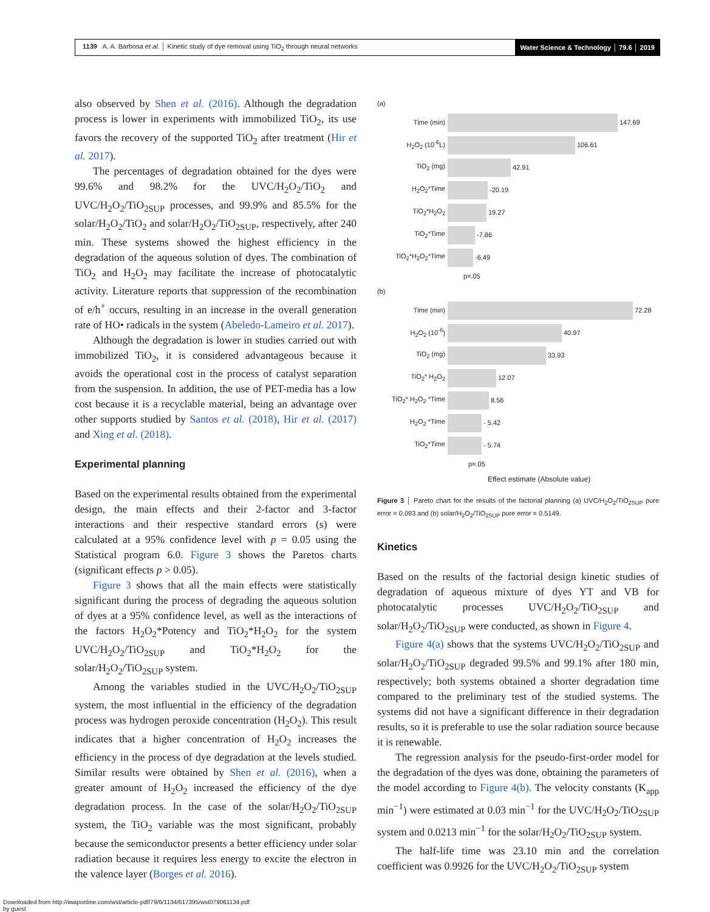1139 A. A. Barbosa et al. │ Kinetic study of dye removal using TiO<sub>2</sub> through neural networks
Water Science & Technology │ 79.6 │ 2019
also observed by Shen et al. (2016). Although the degradation process is lower in experiments with immobilized TiO<sub>2</sub>, its use favors the recovery of the supported TiO<sub>2</sub> after treatment (Hir et al. 2017).
The percentages of degradation obtained for the dyes were 99.6% and 98.2% for the UVC/H<sub>2</sub>O<sub>2</sub>/TiO<sub>2</sub> and UVC/H<sub>2</sub>O<sub>2</sub>/TiO<sub>2SUP</sub> processes, and 99.9% and 85.5% for the solar/H<sub>2</sub>O<sub>2</sub>/TiO<sub>2</sub> and solar/H<sub>2</sub>O<sub>2</sub>/TiO<sub>2SUP</sub>, respectively, after 240 min. These systems showed the highest efficiency in the degradation of the aqueous solution of dyes. The combination of TiO<sub>2</sub> and H<sub>2</sub>O<sub>2</sub> may facilitate the increase of photocatalytic activity. Literature reports that suppression of the recombination of e/h<sup>+</sup> occurs, resulting in an increase in the overall generation rate of HO• radicals in the system (Abeledo-Lameiro et al. 2017).
Although the degradation is lower in studies carried out with immobilized TiO<sub>2</sub>, it is considered advantageous because it avoids the operational cost in the process of catalyst separation from the suspension. In addition, the use of PET-media has a low cost because it is a recyclable material, being an advantage over other supports studied by Santos et al. (2018), Hir et al. (2017) and Xing et al. (2018).
Experimental planning
Based on the experimental results obtained from the experimental design, the main effects and their 2-factor and 3-factor interactions and their respective standard errors (s) were calculated at a 95% confidence level with p = 0.05 using the Statistical program 6.0. Figure 3 shows the Paretos charts (significant effects p > 0.05).
Figure 3 shows that all the main effects were statistically significant during the process of degrading the aqueous solution of dyes at a 95% confidence level, as well as the interactions of the factors H<sub>2</sub>O<sub>2</sub>*Potency and TiO<sub>2</sub>*H<sub>2</sub>O<sub>2</sub> for the system UVC/H<sub>2</sub>O<sub>2</sub>/TiO<sub>2SUP</sub> and TiO<sub>2</sub>*H<sub>2</sub>O<sub>2</sub> for the solar/H<sub>2</sub>O<sub>2</sub>/TiO<sub>2SUP</sub> system.
Among the variables studied in the UVC/H<sub>2</sub>O<sub>2</sub>/TiO<sub>2SUP</sub> system, the most influential in the efficiency of the degradation process was hydrogen peroxide concentration (H<sub>2</sub>O<sub>2</sub>). This result indicates that a higher concentration of H<sub>2</sub>O<sub>2</sub> increases the efficiency in the process of dye degradation at the levels studied. Similar results were obtained by Shen et al. (2016), when a greater amount of H<sub>2</sub>O<sub>2</sub> increased the efficiency of the dye degradation process. In the case of the solar/H<sub>2</sub>O<sub>2</sub>/TiO<sub>2SUP</sub> system, the TiO<sub>2</sub> variable was the most significant, probably because the semiconductor presents a better efficiency under solar radiation because it requires less energy to excite the electron in the valence layer (Borges et al. 2016).
(a)
Time (min) 147.69
H<sub>2</sub>O<sub>2</sub> (10<sup>-6</sup>L) 106.61
TiO<sub>2</sub> (mg) 42.91
H<sub>2</sub>O<sub>2</sub>*Time -20.19
TiO<sub>2</sub>*H<sub>2</sub>O<sub>2</sub> 19.27
TiO<sub>2</sub>*Time -7.86
TiO<sub>2</sub>*H<sub>2</sub>O<sub>2</sub>*Time -6.49
p=.05
(b)
Time (min) 72.28
H<sub>2</sub>O<sub>2</sub> (10<sup>-6</sup>) 40.97
TiO<sub>2</sub> (mg) 33.93
TiO<sub>2</sub>* H<sub>2</sub>O<sub>2</sub> 12.07
TiO<sub>2</sub>* H<sub>2</sub>O<sub>2</sub> *Time 8.56
H<sub>2</sub>O<sub>2</sub> *Time - 5.42
TiO<sub>2</sub>*Time - 5.74
p=.05
Effect estimate (Absolute value)
Figure 3 │ Pareto chart for the results of the factorial planning (a) UVC/H<sub>2</sub>O<sub>2</sub>/TiO<sub>2SUP</sub> pure error = 0.093 and (b) solar/H<sub>2</sub>O<sub>2</sub>/TiO<sub>2SUP</sub> pure error = 0.5149.
Kinetics
Based on the results of the factorial design kinetic studies of degradation of aqueous mixture of dyes YT and VB for photocatalytic processes UVC/H<sub>2</sub>O<sub>2</sub>/TiO<sub>2SUP</sub> and solar/H<sub>2</sub>O<sub>2</sub>/TiO<sub>2SUP</sub> were conducted, as shown in Figure 4.
Figure 4(a) shows that the systems UVC/H<sub>2</sub>O<sub>2</sub>/TiO<sub>2SUP</sub> and solar/H<sub>2</sub>O<sub>2</sub>/TiO<sub>2SUP</sub> degraded 99.5% and 99.1% after 180 min, respectively; both systems obtained a shorter degradation time compared to the preliminary test of the studied systems. The systems did not have a significant difference in their degradation results, so it is preferable to use the solar radiation source because it is renewable.
The regression analysis for the pseudo-first-order model for the degradation of the dyes was done, obtaining the parameters of the model according to Figure 4(b). The velocity constants (K<sub>app</sub> min<sup>−1</sup>) were estimated at 0.03 min<sup>−1</sup> for the UVC/H<sub>2</sub>O<sub>2</sub>/TiO<sub>2SUP</sub> system and 0.0213 min<sup>−1</sup> for the solar/H<sub>2</sub>O<sub>2</sub>/TiO<sub>2SUP</sub> system.
The half-life time was 23.10 min and the correlation coefficient was 0.9926 for the UVC/H<sub>2</sub>O<sub>2</sub>/TiO<sub>2SUP</sub> system
Downloaded from http://iwaponline.com/wst/article-pdf/79/6/1134/617395/wst079061134.pdf
by guest